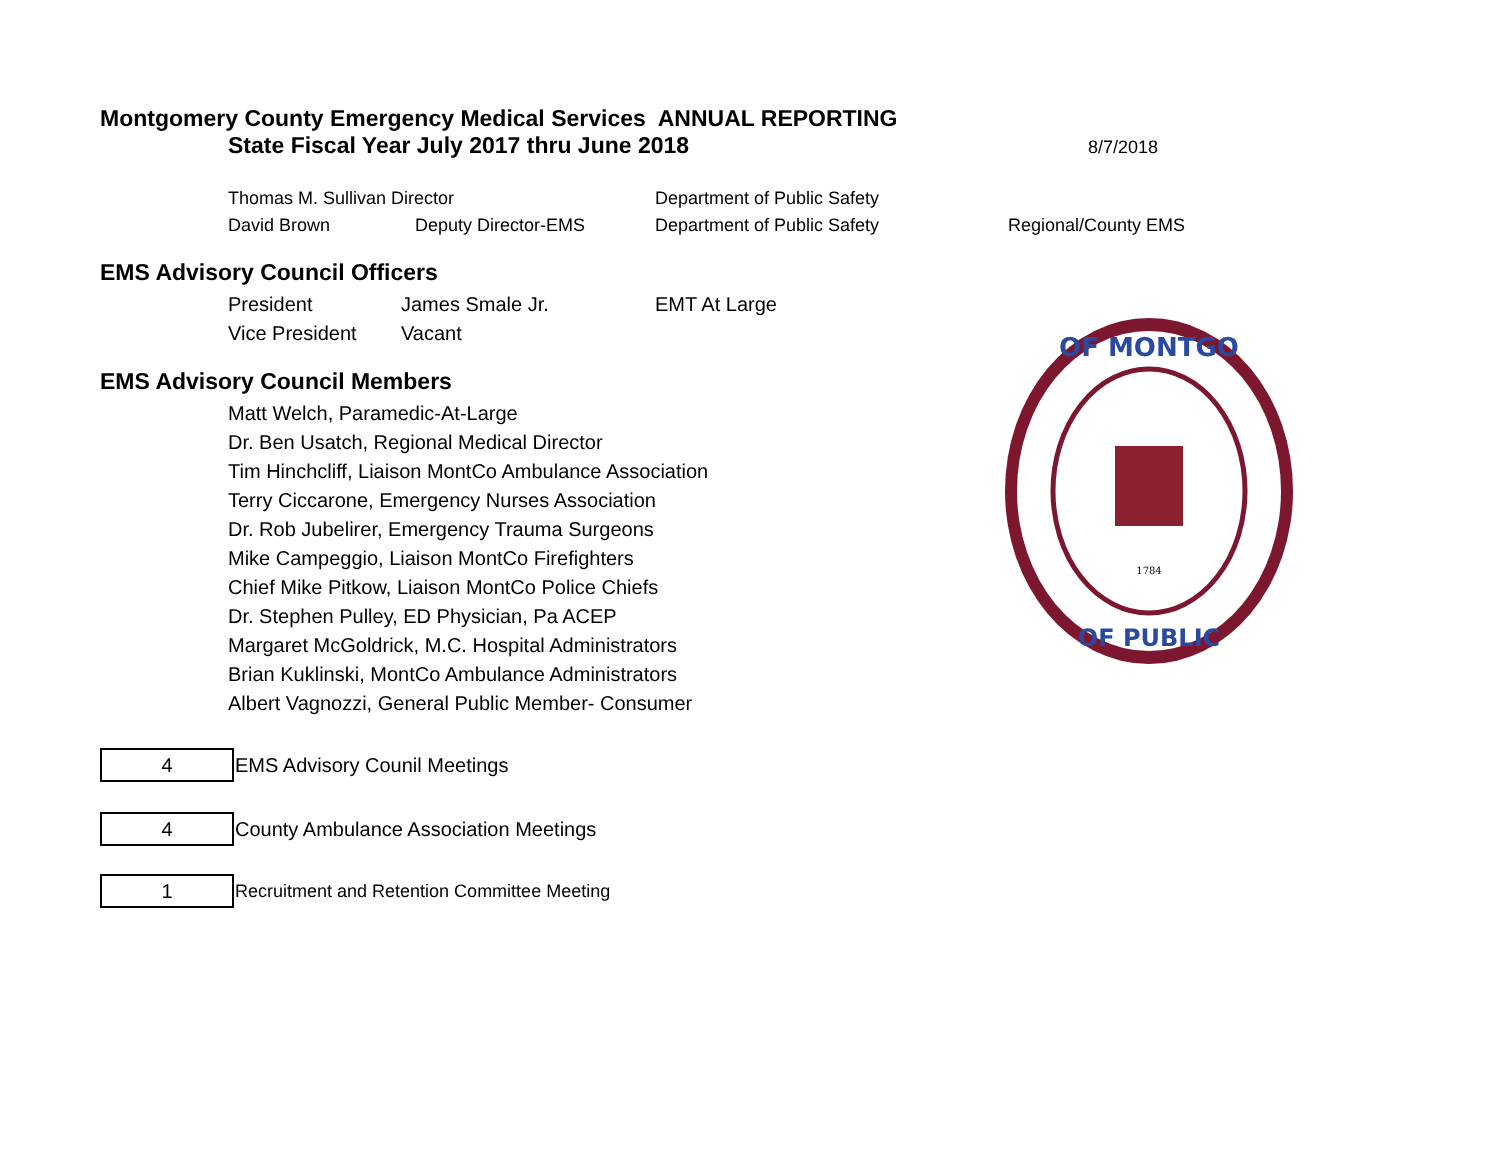Montgomery County Emergency Medical Services ANNUAL REPORTING
State Fiscal Year July 2017 thru June 2018
8/7/2018
Thomas M. Sullivan Director Department of Public Safety
David Brown Deputy Director-EMS Department of Public Safety Regional/County EMS
EMS Advisory Council Officers
President James Smale Jr. EMT At Large
Vice President Vacant
EMS Advisory Council Members
Matt Welch, Paramedic-At-Large
Dr. Ben Usatch, Regional Medical Director
Tim Hinchcliff, Liaison MontCo Ambulance Association
Terry Ciccarone, Emergency Nurses Association
Dr. Rob Jubelirer, Emergency Trauma Surgeons
Mike Campeggio, Liaison MontCo Firefighters
Chief Mike Pitkow, Liaison MontCo Police Chiefs
Dr. Stephen Pulley, ED Physician, Pa ACEP
Margaret McGoldrick, M.C. Hospital Administrators
Brian Kuklinski, MontCo Ambulance Administrators
Albert Vagnozzi, General Public Member- Consumer
| 4 | EMS Advisory Counil Meetings |
| 4 | County Ambulance Association Meetings |
| 1 | Recruitment and Retention Committee Meeting |
OF MONTGO
OF PUBLIC
1784